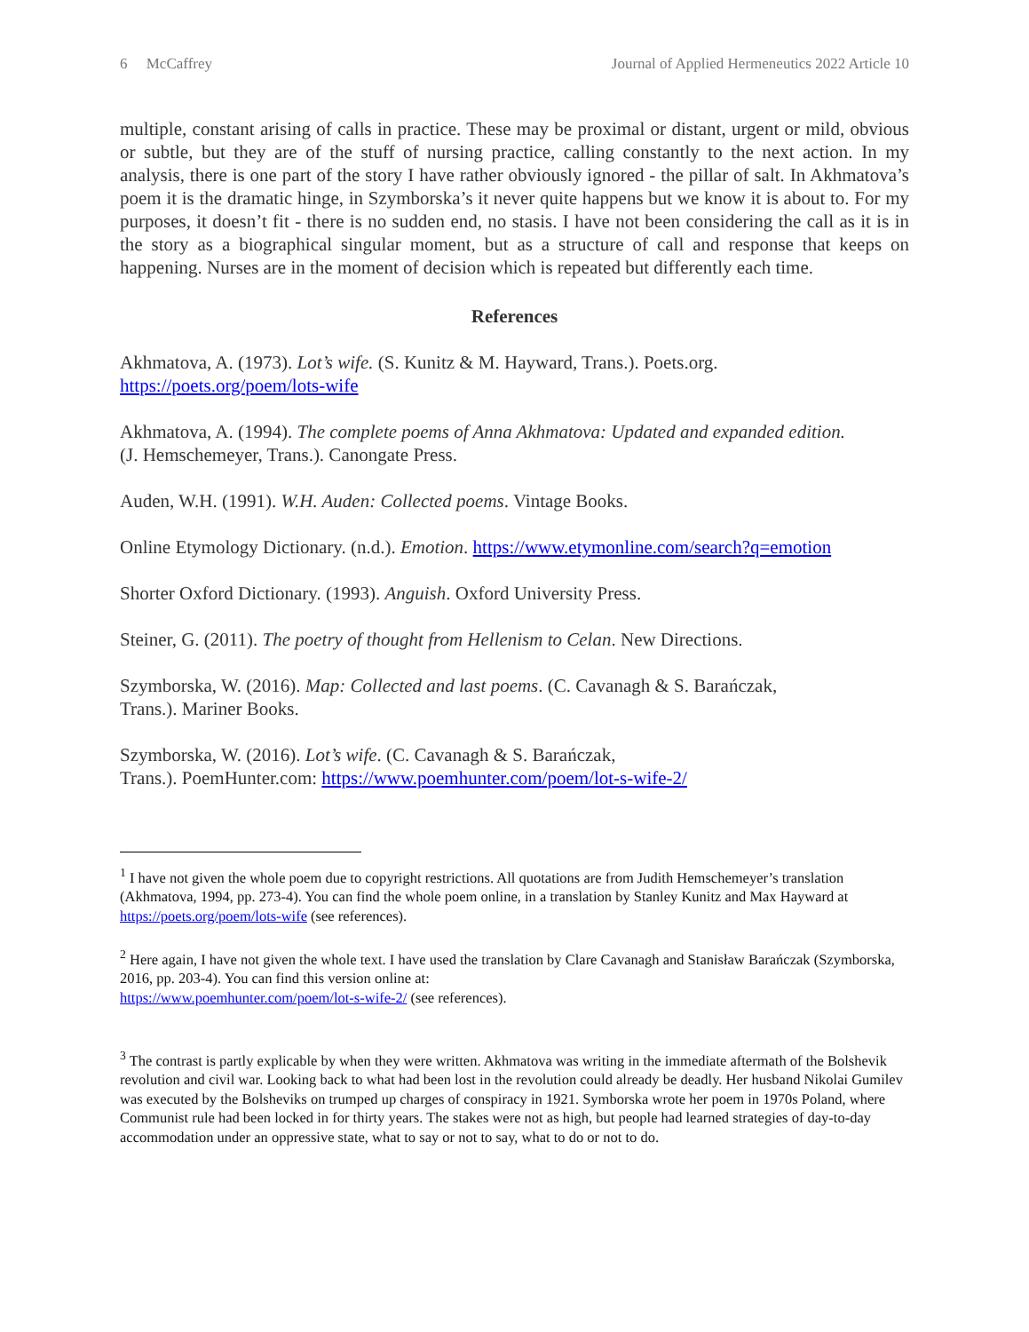6 McCaffrey Journal of Applied Hermeneutics 2022 Article 10
multiple, constant arising of calls in practice. These may be proximal or distant, urgent or mild, obvious or subtle, but they are of the stuff of nursing practice, calling constantly to the next action. In my analysis, there is one part of the story I have rather obviously ignored - the pillar of salt. In Akhmatova’s poem it is the dramatic hinge, in Szymborska’s it never quite happens but we know it is about to. For my purposes, it doesn’t fit - there is no sudden end, no stasis. I have not been considering the call as it is in the story as a biographical singular moment, but as a structure of call and response that keeps on happening. Nurses are in the moment of decision which is repeated but differently each time.
References
Akhmatova, A. (1973). Lot’s wife. (S. Kunitz & M. Hayward, Trans.). Poets.org.
https://poets.org/poem/lots-wife
Akhmatova, A. (1994). The complete poems of Anna Akhmatova: Updated and expanded edition.
(J. Hemschemeyer, Trans.). Canongate Press.
Auden, W.H. (1991). W.H. Auden: Collected poems. Vintage Books.
Online Etymology Dictionary. (n.d.). Emotion. https://www.etymonline.com/search?q=emotion
Shorter Oxford Dictionary. (1993). Anguish. Oxford University Press.
Steiner, G. (2011). The poetry of thought from Hellenism to Celan. New Directions.
Szymborska, W. (2016). Map: Collected and last poems. (C. Cavanagh & S. Barańczak,
Trans.). Mariner Books.
Szymborska, W. (2016). Lot’s wife. (C. Cavanagh & S. Barańczak,
Trans.). PoemHunter.com: https://www.poemhunter.com/poem/lot-s-wife-2/
<sup>1</sup> I have not given the whole poem due to copyright restrictions. All quotations are from Judith Hemschemeyer’s translation (Akhmatova, 1994, pp. 273-4). You can find the whole poem online, in a translation by Stanley Kunitz and Max Hayward at https://poets.org/poem/lots-wife (see references).
<sup>2</sup> Here again, I have not given the whole text. I have used the translation by Clare Cavanagh and Stanisław Barańczak (Szymborska, 2016, pp. 203-4). You can find this version online at:
https://www.poemhunter.com/poem/lot-s-wife-2/ (see references).
<sup>3</sup> The contrast is partly explicable by when they were written. Akhmatova was writing in the immediate aftermath of the Bolshevik revolution and civil war. Looking back to what had been lost in the revolution could already be deadly. Her husband Nikolai Gumilev was executed by the Bolsheviks on trumped up charges of conspiracy in 1921. Symborska wrote her poem in 1970s Poland, where Communist rule had been locked in for thirty years. The stakes were not as high, but people had learned strategies of day-to-day accommodation under an oppressive state, what to say or not to say, what to do or not to do.